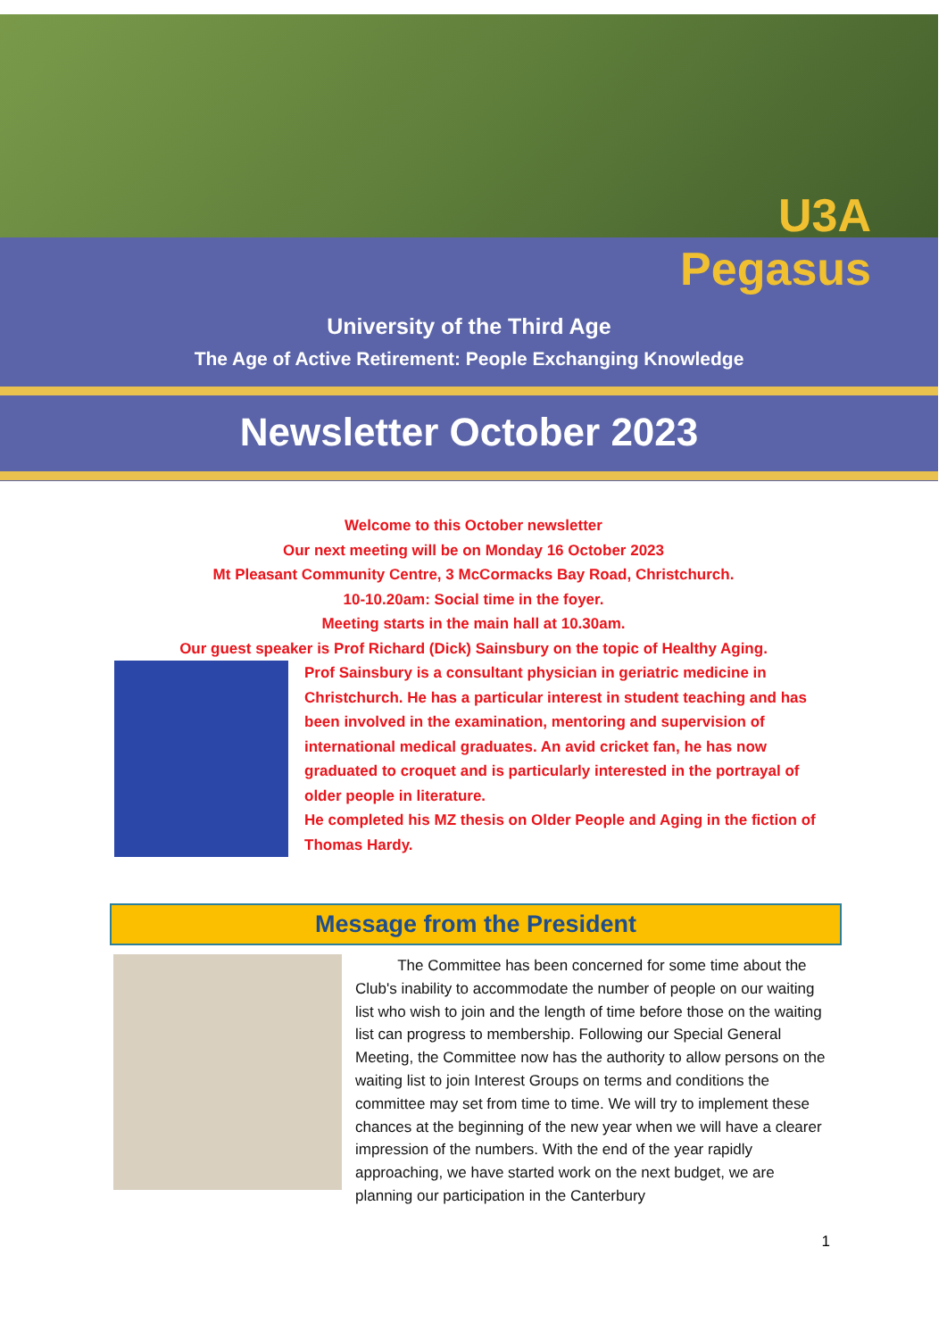U3A
Pegasus
University of the Third Age
The Age of Active Retirement: People Exchanging Knowledge
Newsletter October 2023
Welcome to this October newsletter
Our next meeting will be on Monday 16 October 2023
Mt Pleasant Community Centre, 3 McCormacks Bay Road, Christchurch.
10-10.20am: Social time in the foyer.
Meeting starts in the main hall at 10.30am.
Our guest speaker is Prof Richard (Dick) Sainsbury on the topic of Healthy Aging.
Prof Sainsbury is a consultant physician in geriatric medicine in Christchurch. He has a particular interest in student teaching and has been involved in the examination, mentoring and supervision of international medical graduates. An avid cricket fan, he has now graduated to croquet and is particularly interested in the portrayal of older people in literature.
He completed his MZ thesis on Older People and Aging in the fiction of Thomas Hardy.
Message from the President
The Committee has been concerned for some time about the Club's inability to accommodate the number of people on our waiting list who wish to join and the length of time before those on the waiting list can progress to membership. Following our Special General Meeting, the Committee now has the authority to allow persons on the waiting list to join Interest Groups on terms and conditions the committee may set from time to time. We will try to implement these chances at the beginning of the new year when we will have a clearer impression of the numbers. With the end of the year rapidly approaching, we have started work on the next budget, we are planning our participation in the Canterbury
1